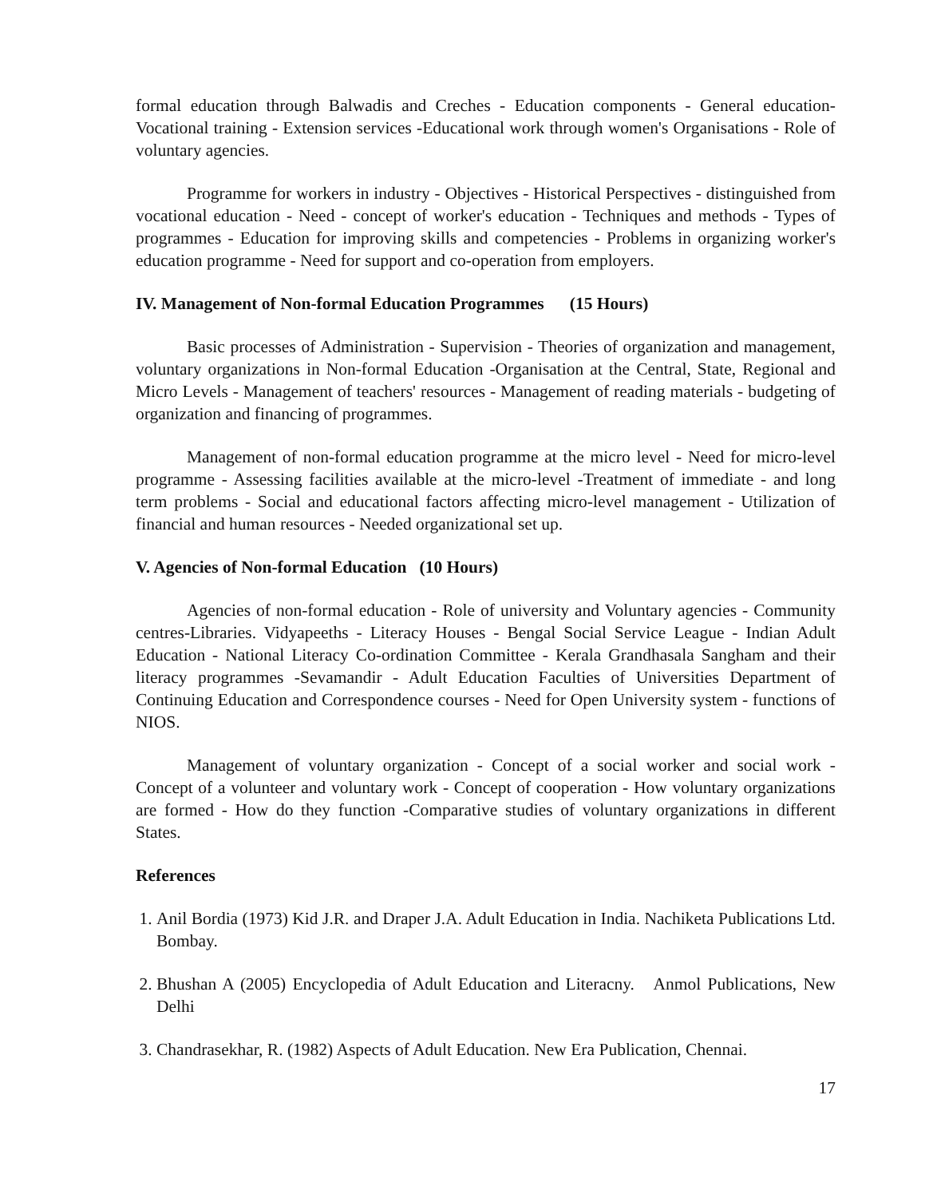formal education through Balwadis and Creches - Education components - General education-Vocational training - Extension services -Educational work through women's Organisations - Role of voluntary agencies.
Programme for workers in industry - Objectives - Historical Perspectives - distinguished from vocational education - Need - concept of worker's education - Techniques and methods - Types of programmes - Education for improving skills and competencies - Problems in organizing worker's education programme - Need for support and co-operation from employers.
IV. Management of Non-formal Education Programmes (15 Hours)
Basic processes of Administration - Supervision - Theories of organization and management, voluntary organizations in Non-formal Education -Organisation at the Central, State, Regional and Micro Levels - Management of teachers' resources - Management of reading materials - budgeting of organization and financing of programmes.
Management of non-formal education programme at the micro level - Need for micro-level programme - Assessing facilities available at the micro-level -Treatment of immediate - and long term problems - Social and educational factors affecting micro-level management - Utilization of financial and human resources - Needed organizational set up.
V. Agencies of Non-formal Education (10 Hours)
Agencies of non-formal education - Role of university and Voluntary agencies - Community centres-Libraries. Vidyapeeths - Literacy Houses - Bengal Social Service League - Indian Adult Education - National Literacy Co-ordination Committee - Kerala Grandhasala Sangham and their literacy programmes -Sevamandir - Adult Education Faculties of Universities Department of Continuing Education and Correspondence courses - Need for Open University system - functions of NIOS.
Management of voluntary organization - Concept of a social worker and social work - Concept of a volunteer and voluntary work - Concept of cooperation - How voluntary organizations are formed - How do they function -Comparative studies of voluntary organizations in different States.
References
1. Anil Bordia (1973) Kid J.R. and Draper J.A. Adult Education in India. Nachiketa Publications Ltd. Bombay.
2. Bhushan A (2005) Encyclopedia of Adult Education and Literacny. Anmol Publications, New Delhi
3. Chandrasekhar, R. (1982) Aspects of Adult Education. New Era Publication, Chennai.
17